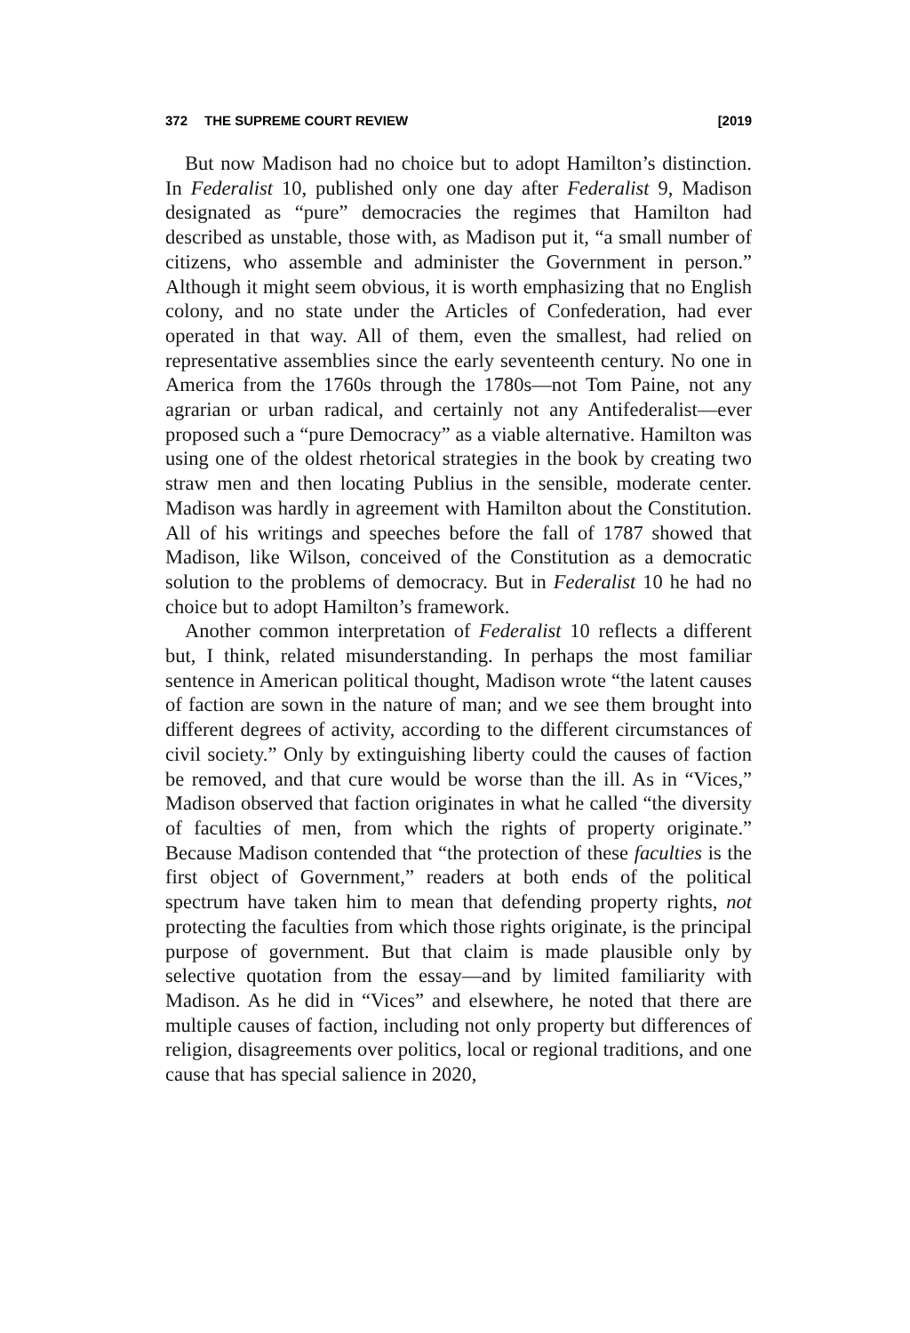372 THE SUPREME COURT REVIEW [2019
But now Madison had no choice but to adopt Hamilton’s distinction. In Federalist 10, published only one day after Federalist 9, Madison designated as “pure” democracies the regimes that Hamilton had described as unstable, those with, as Madison put it, “a small number of citizens, who assemble and administer the Government in person.” Although it might seem obvious, it is worth emphasizing that no English colony, and no state under the Articles of Confederation, had ever operated in that way. All of them, even the smallest, had relied on representative assemblies since the early seventeenth century. No one in America from the 1760s through the 1780s—not Tom Paine, not any agrarian or urban radical, and certainly not any Antifederalist—ever proposed such a “pure Democracy” as a viable alternative. Hamilton was using one of the oldest rhetorical strategies in the book by creating two straw men and then locating Publius in the sensible, moderate center. Madison was hardly in agreement with Hamilton about the Constitution. All of his writings and speeches before the fall of 1787 showed that Madison, like Wilson, conceived of the Constitution as a democratic solution to the problems of democracy. But in Federalist 10 he had no choice but to adopt Hamilton’s framework.
Another common interpretation of Federalist 10 reflects a different but, I think, related misunderstanding. In perhaps the most familiar sentence in American political thought, Madison wrote “the latent causes of faction are sown in the nature of man; and we see them brought into different degrees of activity, according to the different circumstances of civil society.” Only by extinguishing liberty could the causes of faction be removed, and that cure would be worse than the ill. As in “Vices,” Madison observed that faction originates in what he called “the diversity of faculties of men, from which the rights of property originate.” Because Madison contended that “the protection of these faculties is the first object of Government,” readers at both ends of the political spectrum have taken him to mean that defending property rights, not protecting the faculties from which those rights originate, is the principal purpose of government. But that claim is made plausible only by selective quotation from the essay—and by limited familiarity with Madison. As he did in “Vices” and elsewhere, he noted that there are multiple causes of faction, including not only property but differences of religion, disagreements over politics, local or regional traditions, and one cause that has special salience in 2020,